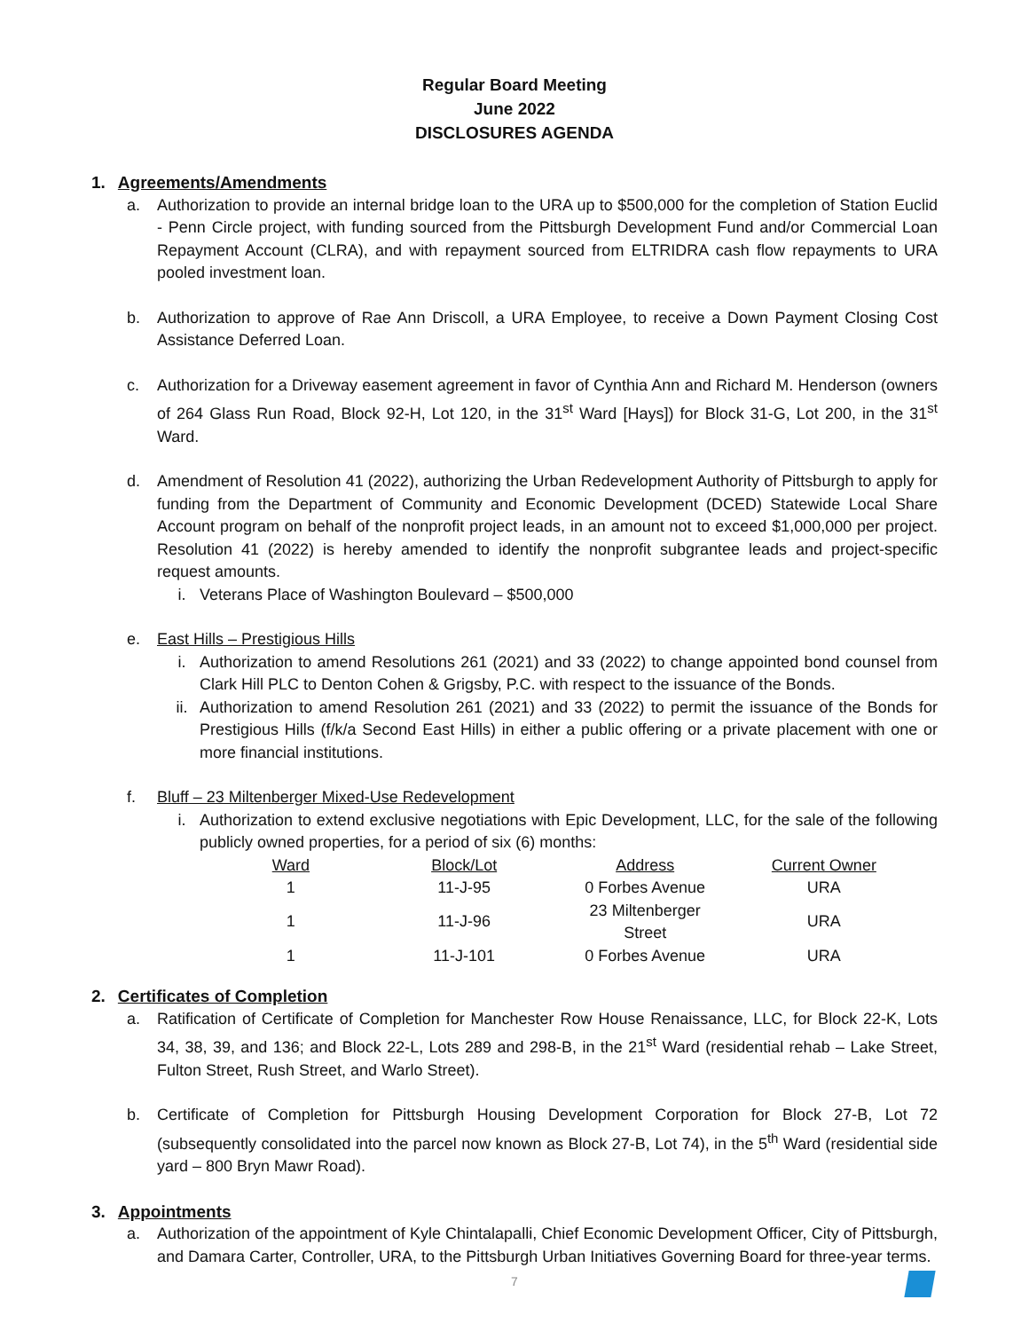Regular Board Meeting
June 2022
DISCLOSURES AGENDA
1. Agreements/Amendments
a. Authorization to provide an internal bridge loan to the URA up to $500,000 for the completion of Station Euclid - Penn Circle project, with funding sourced from the Pittsburgh Development Fund and/or Commercial Loan Repayment Account (CLRA), and with repayment sourced from ELTRIDRA cash flow repayments to URA pooled investment loan.
b. Authorization to approve of Rae Ann Driscoll, a URA Employee, to receive a Down Payment Closing Cost Assistance Deferred Loan.
c. Authorization for a Driveway easement agreement in favor of Cynthia Ann and Richard M. Henderson (owners of 264 Glass Run Road, Block 92-H, Lot 120, in the 31<sup>st</sup> Ward [Hays]) for Block 31-G, Lot 200, in the 31<sup>st</sup> Ward.
d. Amendment of Resolution 41 (2022), authorizing the Urban Redevelopment Authority of Pittsburgh to apply for funding from the Department of Community and Economic Development (DCED) Statewide Local Share Account program on behalf of the nonprofit project leads, in an amount not to exceed $1,000,000 per project. Resolution 41 (2022) is hereby amended to identify the nonprofit subgrantee leads and project-specific request amounts.
i. Veterans Place of Washington Boulevard – $500,000
e. East Hills – Prestigious Hills
i. Authorization to amend Resolutions 261 (2021) and 33 (2022) to change appointed bond counsel from Clark Hill PLC to Denton Cohen & Grigsby, P.C. with respect to the issuance of the Bonds.
ii. Authorization to amend Resolution 261 (2021) and 33 (2022) to permit the issuance of the Bonds for Prestigious Hills (f/k/a Second East Hills) in either a public offering or a private placement with one or more financial institutions.
f. Bluff – 23 Miltenberger Mixed-Use Redevelopment
i. Authorization to extend exclusive negotiations with Epic Development, LLC, for the sale of the following publicly owned properties, for a period of six (6) months:
| Ward | Block/Lot | Address | Current Owner |
| --- | --- | --- | --- |
| 1 | 11-J-95 | 0 Forbes Avenue | URA |
| 1 | 11-J-96 | 23 Miltenberger Street | URA |
| 1 | 11-J-101 | 0 Forbes Avenue | URA |
2. Certificates of Completion
a. Ratification of Certificate of Completion for Manchester Row House Renaissance, LLC, for Block 22-K, Lots 34, 38, 39, and 136; and Block 22-L, Lots 289 and 298-B, in the 21<sup>st</sup> Ward (residential rehab – Lake Street, Fulton Street, Rush Street, and Warlo Street).
b. Certificate of Completion for Pittsburgh Housing Development Corporation for Block 27-B, Lot 72 (subsequently consolidated into the parcel now known as Block 27-B, Lot 74), in the 5<sup>th</sup> Ward (residential side yard – 800 Bryn Mawr Road).
3. Appointments
a. Authorization of the appointment of Kyle Chintalapalli, Chief Economic Development Officer, City of Pittsburgh, and Damara Carter, Controller, URA, to the Pittsburgh Urban Initiatives Governing Board for three-year terms.
7